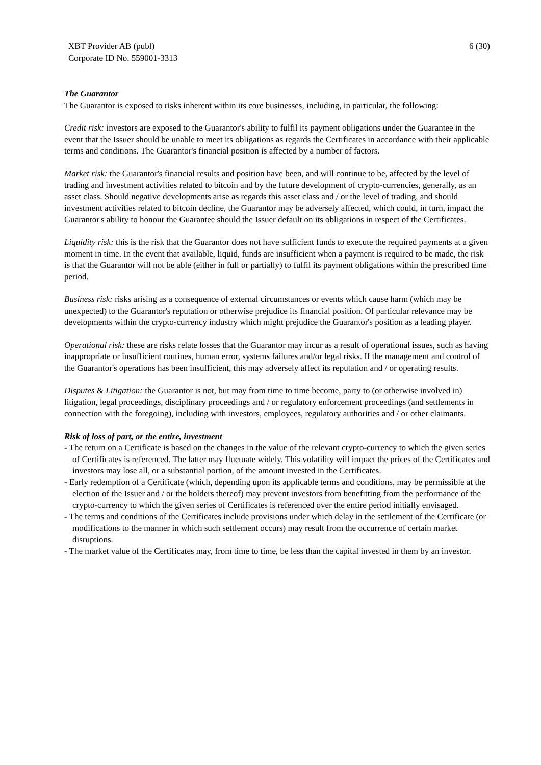XBT Provider AB (publ)
Corporate ID No. 559001-3313
6 (30)
The Guarantor
The Guarantor is exposed to risks inherent within its core businesses, including, in particular, the following:
Credit risk: investors are exposed to the Guarantor's ability to fulfil its payment obligations under the Guarantee in the event that the Issuer should be unable to meet its obligations as regards the Certificates in accordance with their applicable terms and conditions. The Guarantor's financial position is affected by a number of factors.
Market risk: the Guarantor's financial results and position have been, and will continue to be, affected by the level of trading and investment activities related to bitcoin and by the future development of crypto-currencies, generally, as an asset class. Should negative developments arise as regards this asset class and / or the level of trading, and should investment activities related to bitcoin decline, the Guarantor may be adversely affected, which could, in turn, impact the Guarantor's ability to honour the Guarantee should the Issuer default on its obligations in respect of the Certificates.
Liquidity risk: this is the risk that the Guarantor does not have sufficient funds to execute the required payments at a given moment in time. In the event that available, liquid, funds are insufficient when a payment is required to be made, the risk is that the Guarantor will not be able (either in full or partially) to fulfil its payment obligations within the prescribed time period.
Business risk: risks arising as a consequence of external circumstances or events which cause harm (which may be unexpected) to the Guarantor's reputation or otherwise prejudice its financial position. Of particular relevance may be developments within the crypto-currency industry which might prejudice the Guarantor's position as a leading player.
Operational risk: these are risks relate losses that the Guarantor may incur as a result of operational issues, such as having inappropriate or insufficient routines, human error, systems failures and/or legal risks. If the management and control of the Guarantor's operations has been insufficient, this may adversely affect its reputation and / or operating results.
Disputes & Litigation: the Guarantor is not, but may from time to time become, party to (or otherwise involved in) litigation, legal proceedings, disciplinary proceedings and / or regulatory enforcement proceedings (and settlements in connection with the foregoing), including with investors, employees, regulatory authorities and / or other claimants.
Risk of loss of part, or the entire, investment
- The return on a Certificate is based on the changes in the value of the relevant crypto-currency to which the given series of Certificates is referenced. The latter may fluctuate widely. This volatility will impact the prices of the Certificates and investors may lose all, or a substantial portion, of the amount invested in the Certificates.
- Early redemption of a Certificate (which, depending upon its applicable terms and conditions, may be permissible at the election of the Issuer and / or the holders thereof) may prevent investors from benefitting from the performance of the crypto-currency to which the given series of Certificates is referenced over the entire period initially envisaged.
- The terms and conditions of the Certificates include provisions under which delay in the settlement of the Certificate (or modifications to the manner in which such settlement occurs) may result from the occurrence of certain market disruptions.
- The market value of the Certificates may, from time to time, be less than the capital invested in them by an investor.